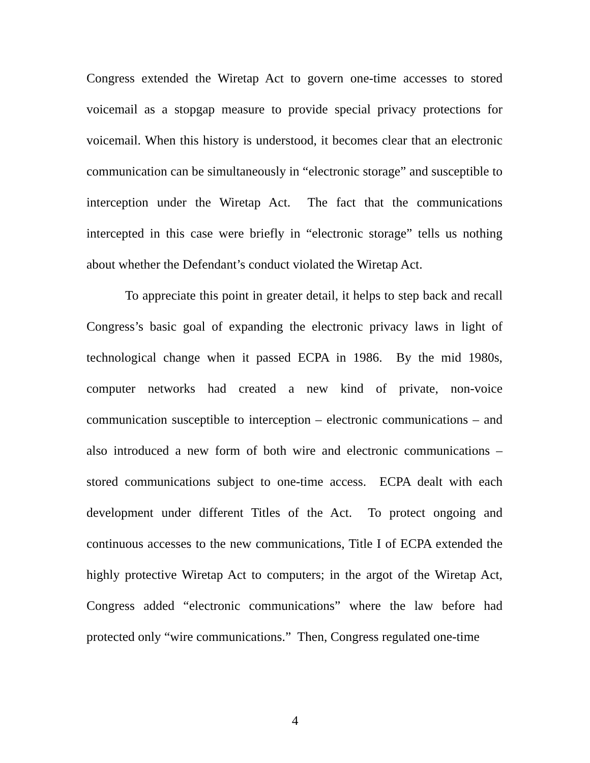Congress extended the Wiretap Act to govern one-time accesses to stored voicemail as a stopgap measure to provide special privacy protections for voicemail. When this history is understood, it becomes clear that an electronic communication can be simultaneously in “electronic storage” and susceptible to interception under the Wiretap Act. The fact that the communications intercepted in this case were briefly in “electronic storage” tells us nothing about whether the Defendant’s conduct violated the Wiretap Act.
To appreciate this point in greater detail, it helps to step back and recall Congress’s basic goal of expanding the electronic privacy laws in light of technological change when it passed ECPA in 1986. By the mid 1980s, computer networks had created a new kind of private, non-voice communication susceptible to interception – electronic communications – and also introduced a new form of both wire and electronic communications – stored communications subject to one-time access. ECPA dealt with each development under different Titles of the Act. To protect ongoing and continuous accesses to the new communications, Title I of ECPA extended the highly protective Wiretap Act to computers; in the argot of the Wiretap Act, Congress added “electronic communications” where the law before had protected only “wire communications.” Then, Congress regulated one-time
4